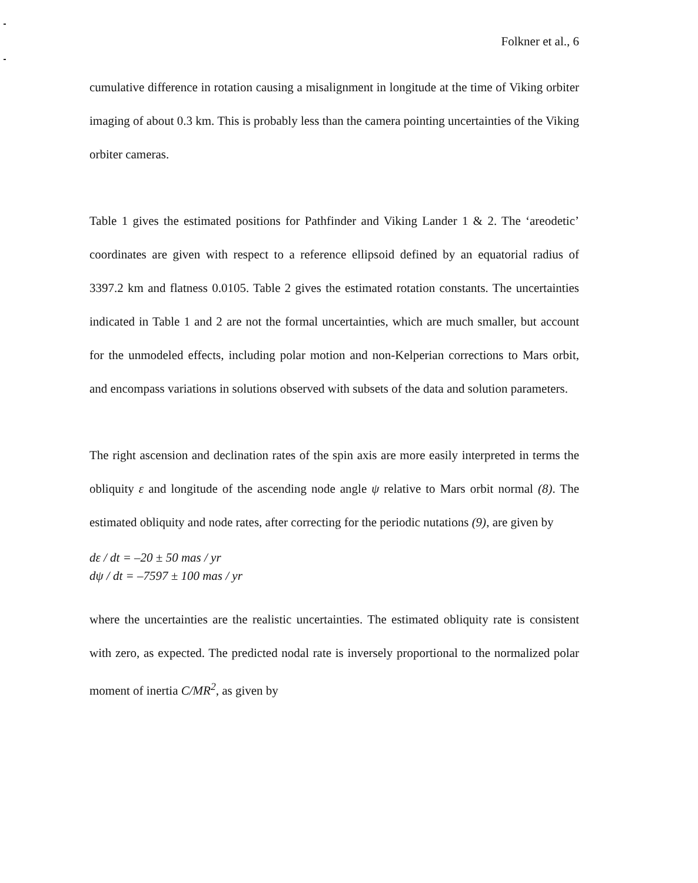Folkner et al., 6
cumulative difference in rotation causing a misalignment in longitude at the time of Viking orbiter imaging of about 0.3 km. This is probably less than the camera pointing uncertainties of the Viking orbiter cameras.
Table 1 gives the estimated positions for Pathfinder and Viking Lander 1 & 2. The ‘areodetic’ coordinates are given with respect to a reference ellipsoid defined by an equatorial radius of 3397.2 km and flatness 0.0105. Table 2 gives the estimated rotation constants. The uncertainties indicated in Table 1 and 2 are not the formal uncertainties, which are much smaller, but account for the unmodeled effects, including polar motion and non-Kelperian corrections to Mars orbit, and encompass variations in solutions observed with subsets of the data and solution parameters.
The right ascension and declination rates of the spin axis are more easily interpreted in terms the obliquity ε and longitude of the ascending node angle ψ relative to Mars orbit normal (8). The estimated obliquity and node rates, after correcting for the periodic nutations (9), are given by
dε / dt = –20 ± 50 mas / yr
dψ / dt = –7597 ± 100 mas / yr
where the uncertainties are the realistic uncertainties. The estimated obliquity rate is consistent with zero, as expected. The predicted nodal rate is inversely proportional to the normalized polar moment of inertia C/MR<sup>2</sup>, as given by